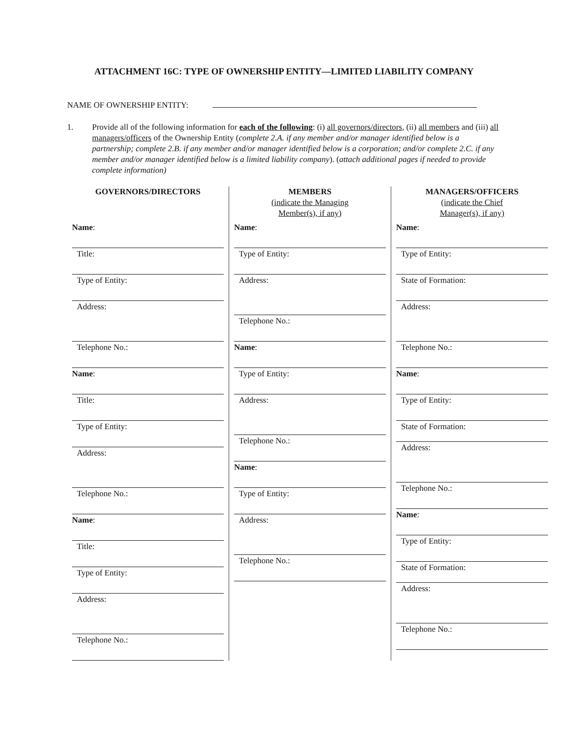ATTACHMENT 16C: TYPE OF OWNERSHIP ENTITY—LIMITED LIABILITY COMPANY
NAME OF OWNERSHIP ENTITY:
1. Provide all of the following information for each of the following: (i) all governors/directors, (ii) all members and (iii) all managers/officers of the Ownership Entity (complete 2.A. if any member and/or manager identified below is a partnership; complete 2.B. if any member and/or manager identified below is a corporation; and/or complete 2.C. if any member and/or manager identified below is a limited liability company). (attach additional pages if needed to provide complete information)
GOVERNORS/DIRECTORS
Name:
Title:
Type of Entity:
Address:
Telephone No.:
Name:
Title:
Type of Entity:
Address:
Telephone No.:
Name:
Title:
Type of Entity:
Address:
Telephone No.:
MEMBERS
(indicate the Managing
Member(s), if any)
Name:
Type of Entity:
Address:
Telephone No.:
Name:
Type of Entity:
Address:
Telephone No.:
Name:
Type of Entity:
Address:
Telephone No.:
MANAGERS/OFFICERS
(indicate the Chief
Manager(s), if any)
Name:
Type of Entity:
State of Formation:
Address:
Telephone No.:
Name:
Type of Entity:
State of Formation:
Address:
Telephone No.:
Name:
Type of Entity:
State of Formation:
Address:
Telephone No.: